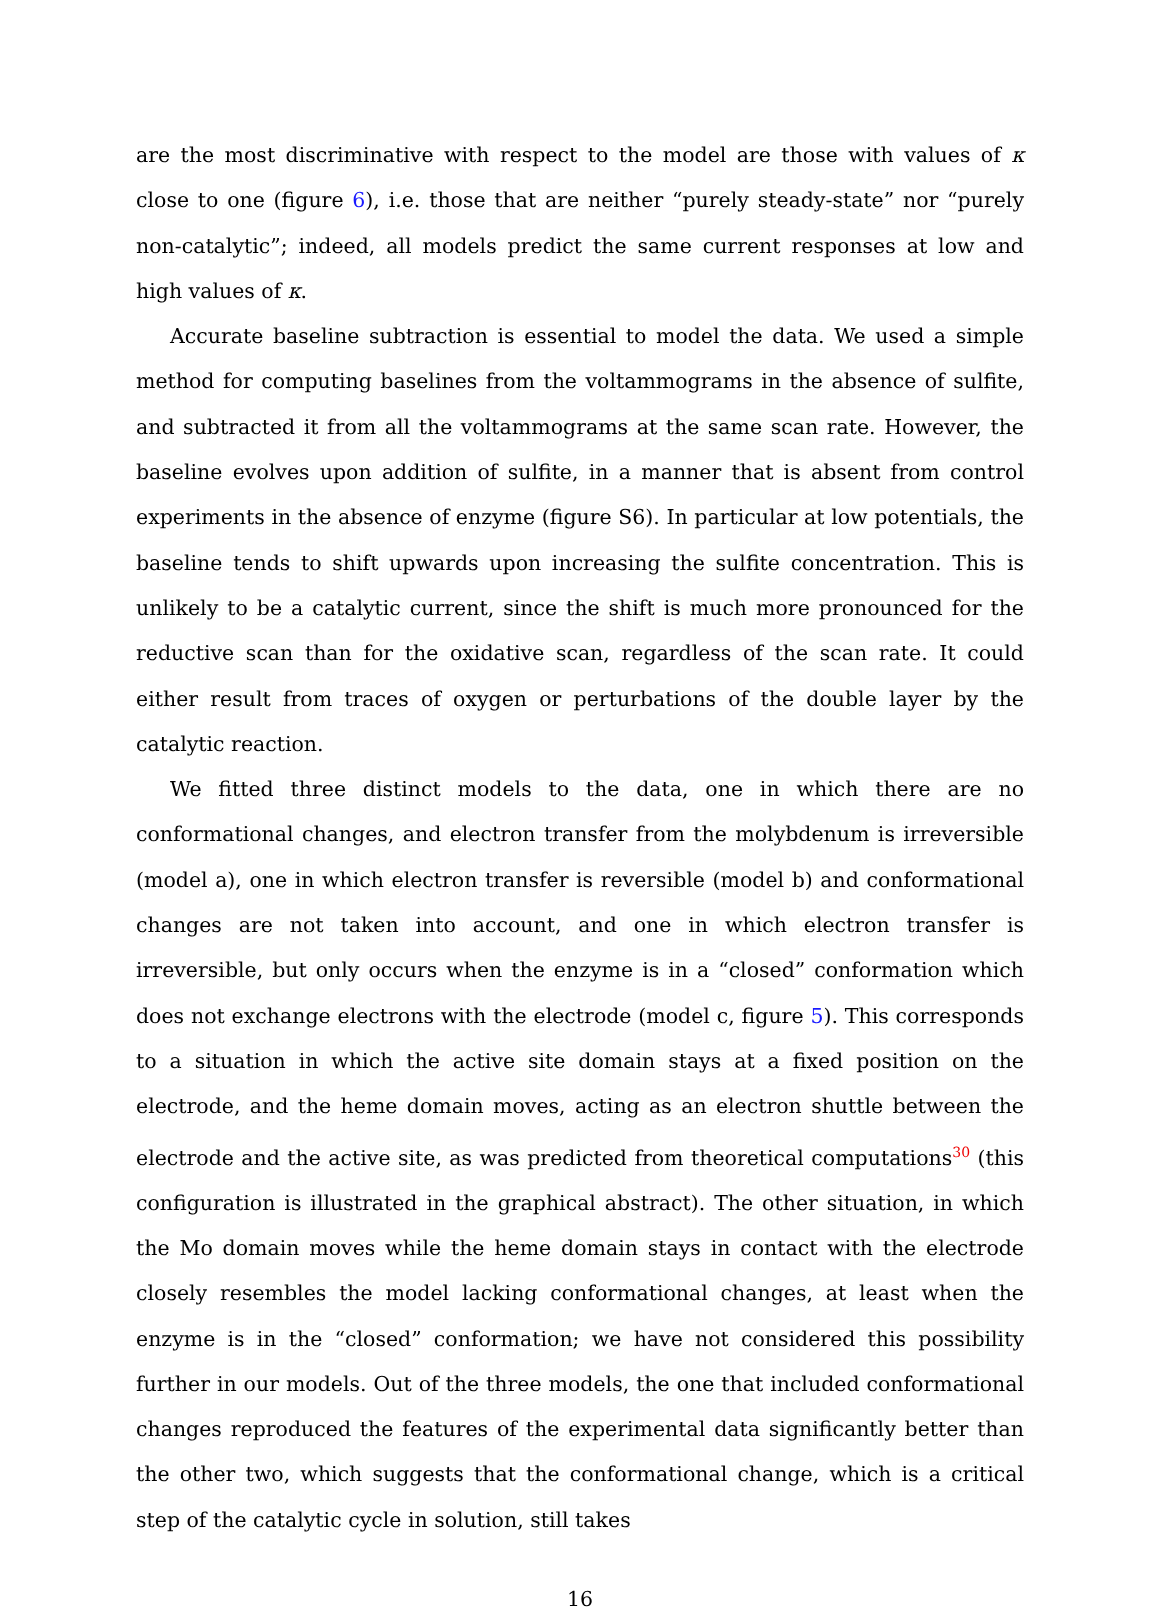are the most discriminative with respect to the model are those with values of κ close to one (figure 6), i.e. those that are neither “purely steady-state” nor “purely non-catalytic”; indeed, all models predict the same current responses at low and high values of κ.
Accurate baseline subtraction is essential to model the data. We used a simple method for computing baselines from the voltammograms in the absence of sulfite, and subtracted it from all the voltammograms at the same scan rate. However, the baseline evolves upon addition of sulfite, in a manner that is absent from control experiments in the absence of enzyme (figure S6). In particular at low potentials, the baseline tends to shift upwards upon increasing the sulfite concentration. This is unlikely to be a catalytic current, since the shift is much more pronounced for the reductive scan than for the oxidative scan, regardless of the scan rate. It could either result from traces of oxygen or perturbations of the double layer by the catalytic reaction.
We fitted three distinct models to the data, one in which there are no conformational changes, and electron transfer from the molybdenum is irreversible (model a), one in which electron transfer is reversible (model b) and conformational changes are not taken into account, and one in which electron transfer is irreversible, but only occurs when the enzyme is in a “closed” conformation which does not exchange electrons with the electrode (model c, figure 5). This corresponds to a situation in which the active site domain stays at a fixed position on the electrode, and the heme domain moves, acting as an electron shuttle between the electrode and the active site, as was predicted from theoretical computations<sup>30</sup> (this configuration is illustrated in the graphical abstract). The other situation, in which the Mo domain moves while the heme domain stays in contact with the electrode closely resembles the model lacking conformational changes, at least when the enzyme is in the “closed” conformation; we have not considered this possibility further in our models. Out of the three models, the one that included conformational changes reproduced the features of the experimental data significantly better than the other two, which suggests that the conformational change, which is a critical step of the catalytic cycle in solution, still takes
16